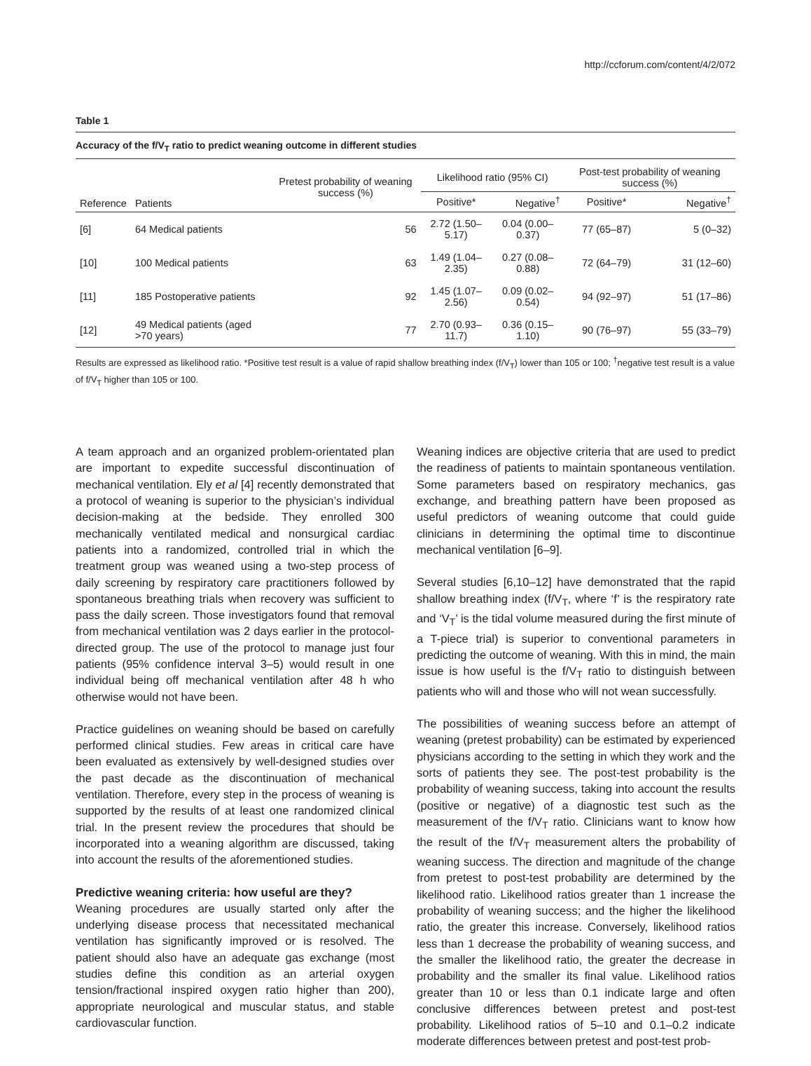http://ccforum.com/content/4/2/072
Table 1
Accuracy of the f/V<sub>T</sub> ratio to predict weaning outcome in different studies
| Reference | Patients | Pretest probability of weaning success (%) | Likelihood ratio (95% CI) | | Post-test probability of weaning success (%) | |
| --- | --- | --- | --- | --- | --- | --- |
| | | | Positive* | Negative<sup>†</sup> | Positive* | Negative<sup>†</sup> |
| [6] | 64 Medical patients | 56 | 2.72 (1.50–5.17) | 0.04 (0.00–0.37) | 77 (65–87) | 5 (0–32) |
| [10] | 100 Medical patients | 63 | 1.49 (1.04–2.35) | 0.27 (0.08–0.88) | 72 (64–79) | 31 (12–60) |
| [11] | 185 Postoperative patients | 92 | 1.45 (1.07–2.56) | 0.09 (0.02–0.54) | 94 (92–97) | 51 (17–86) |
| [12] | 49 Medical patients (aged >70 years) | 77 | 2.70 (0.93–11.7) | 0.36 (0.15–1.10) | 90 (76–97) | 55 (33–79) |
Results are expressed as likelihood ratio. *Positive test result is a value of rapid shallow breathing index (f/V<sub>T</sub>) lower than 105 or 100; <sup>†</sup>negative test result is a value of f/V<sub>T</sub> higher than 105 or 100.
A team approach and an organized problem-orientated plan are important to expedite successful discontinuation of mechanical ventilation. Ely et al [4] recently demonstrated that a protocol of weaning is superior to the physician’s individual decision-making at the bedside. They enrolled 300 mechanically ventilated medical and nonsurgical cardiac patients into a randomized, controlled trial in which the treatment group was weaned using a two-step process of daily screening by respiratory care practitioners followed by spontaneous breathing trials when recovery was sufficient to pass the daily screen. Those investigators found that removal from mechanical ventilation was 2 days earlier in the protocol-directed group. The use of the protocol to manage just four patients (95% confidence interval 3–5) would result in one individual being off mechanical ventilation after 48 h who otherwise would not have been.
Practice guidelines on weaning should be based on carefully performed clinical studies. Few areas in critical care have been evaluated as extensively by well-designed studies over the past decade as the discontinuation of mechanical ventilation. Therefore, every step in the process of weaning is supported by the results of at least one randomized clinical trial. In the present review the procedures that should be incorporated into a weaning algorithm are discussed, taking into account the results of the aforementioned studies.
Predictive weaning criteria: how useful are they?
Weaning procedures are usually started only after the underlying disease process that necessitated mechanical ventilation has significantly improved or is resolved. The patient should also have an adequate gas exchange (most studies define this condition as an arterial oxygen tension/fractional inspired oxygen ratio higher than 200), appropriate neurological and muscular status, and stable cardiovascular function.
Weaning indices are objective criteria that are used to predict the readiness of patients to maintain spontaneous ventilation. Some parameters based on respiratory mechanics, gas exchange, and breathing pattern have been proposed as useful predictors of weaning outcome that could guide clinicians in determining the optimal time to discontinue mechanical ventilation [6–9].
Several studies [6,10–12] have demonstrated that the rapid shallow breathing index (f/V<sub>T</sub>, where ‘f’ is the respiratory rate and ‘V<sub>T</sub>’ is the tidal volume measured during the first minute of a T-piece trial) is superior to conventional parameters in predicting the outcome of weaning. With this in mind, the main issue is how useful is the f/V<sub>T</sub> ratio to distinguish between patients who will and those who will not wean successfully.
The possibilities of weaning success before an attempt of weaning (pretest probability) can be estimated by experienced physicians according to the setting in which they work and the sorts of patients they see. The post-test probability is the probability of weaning success, taking into account the results (positive or negative) of a diagnostic test such as the measurement of the f/V<sub>T</sub> ratio. Clinicians want to know how the result of the f/V<sub>T</sub> measurement alters the probability of weaning success. The direction and magnitude of the change from pretest to post-test probability are determined by the likelihood ratio. Likelihood ratios greater than 1 increase the probability of weaning success; and the higher the likelihood ratio, the greater this increase. Conversely, likelihood ratios less than 1 decrease the probability of weaning success, and the smaller the likelihood ratio, the greater the decrease in probability and the smaller its final value. Likelihood ratios greater than 10 or less than 0.1 indicate large and often conclusive differences between pretest and post-test probability. Likelihood ratios of 5–10 and 0.1–0.2 indicate moderate differences between pretest and post-test prob-